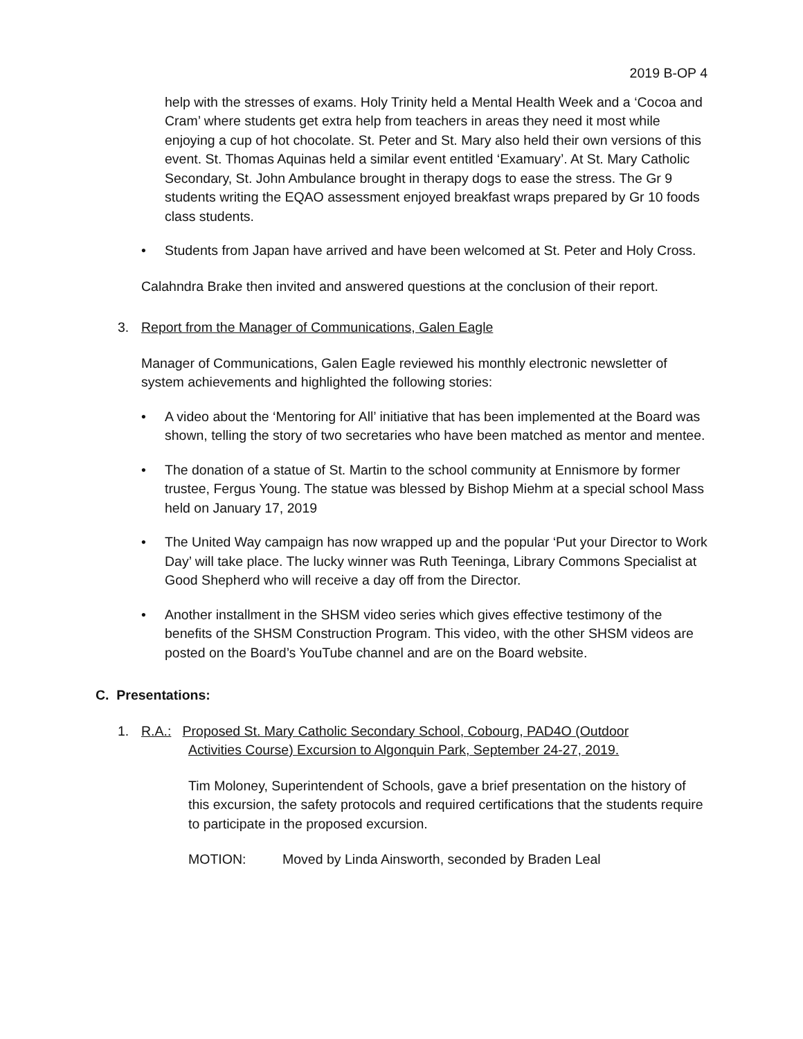2019 B-OP 4
help with the stresses of exams. Holy Trinity held a Mental Health Week and a ‘Cocoa and Cram’ where students get extra help from teachers in areas they need it most while enjoying a cup of hot chocolate. St. Peter and St. Mary also held their own versions of this event. St. Thomas Aquinas held a similar event entitled ‘Examuary’. At St. Mary Catholic Secondary, St. John Ambulance brought in therapy dogs to ease the stress. The Gr 9 students writing the EQAO assessment enjoyed breakfast wraps prepared by Gr 10 foods class students.
• Students from Japan have arrived and have been welcomed at St. Peter and Holy Cross.
Calahndra Brake then invited and answered questions at the conclusion of their report.
3. Report from the Manager of Communications, Galen Eagle
Manager of Communications, Galen Eagle reviewed his monthly electronic newsletter of system achievements and highlighted the following stories:
• A video about the ‘Mentoring for All’ initiative that has been implemented at the Board was shown, telling the story of two secretaries who have been matched as mentor and mentee.
• The donation of a statue of St. Martin to the school community at Ennismore by former trustee, Fergus Young. The statue was blessed by Bishop Miehm at a special school Mass held on January 17, 2019
• The United Way campaign has now wrapped up and the popular ‘Put your Director to Work Day’ will take place. The lucky winner was Ruth Teeninga, Library Commons Specialist at Good Shepherd who will receive a day off from the Director.
• Another installment in the SHSM video series which gives effective testimony of the benefits of the SHSM Construction Program. This video, with the other SHSM videos are posted on the Board’s YouTube channel and are on the Board website.
C. Presentations:
1. R.A.: Proposed St. Mary Catholic Secondary School, Cobourg, PAD4O (Outdoor
Activities Course) Excursion to Algonquin Park, September 24-27, 2019.
Tim Moloney, Superintendent of Schools, gave a brief presentation on the history of this excursion, the safety protocols and required certifications that the students require to participate in the proposed excursion.
MOTION: Moved by Linda Ainsworth, seconded by Braden Leal